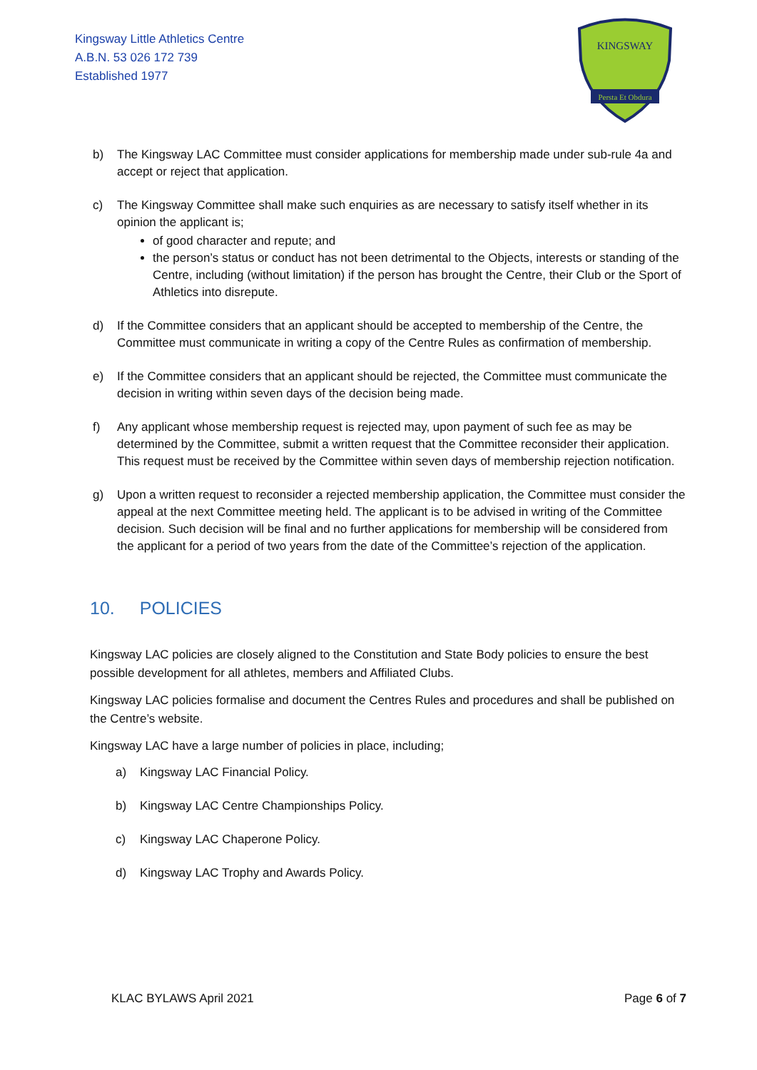Kingsway Little Athletics Centre
A.B.N. 53 026 172 739
Established 1977
KINGSWAY
Persta Et Obdura
b) The Kingsway LAC Committee must consider applications for membership made under sub-rule 4a and accept or reject that application.
c) The Kingsway Committee shall make such enquiries as are necessary to satisfy itself whether in its opinion the applicant is;
of good character and repute; and
the person’s status or conduct has not been detrimental to the Objects, interests or standing of the Centre, including (without limitation) if the person has brought the Centre, their Club or the Sport of Athletics into disrepute.
d) If the Committee considers that an applicant should be accepted to membership of the Centre, the Committee must communicate in writing a copy of the Centre Rules as confirmation of membership.
e) If the Committee considers that an applicant should be rejected, the Committee must communicate the decision in writing within seven days of the decision being made.
f) Any applicant whose membership request is rejected may, upon payment of such fee as may be determined by the Committee, submit a written request that the Committee reconsider their application. This request must be received by the Committee within seven days of membership rejection notification.
g) Upon a written request to reconsider a rejected membership application, the Committee must consider the appeal at the next Committee meeting held. The applicant is to be advised in writing of the Committee decision. Such decision will be final and no further applications for membership will be considered from the applicant for a period of two years from the date of the Committee’s rejection of the application.
10. POLICIES
Kingsway LAC policies are closely aligned to the Constitution and State Body policies to ensure the best possible development for all athletes, members and Affiliated Clubs.
Kingsway LAC policies formalise and document the Centres Rules and procedures and shall be published on the Centre’s website.
Kingsway LAC have a large number of policies in place, including;
a) Kingsway LAC Financial Policy.
b) Kingsway LAC Centre Championships Policy.
c) Kingsway LAC Chaperone Policy.
d) Kingsway LAC Trophy and Awards Policy.
KLAC BYLAWS April 2021 Page 6 of 7